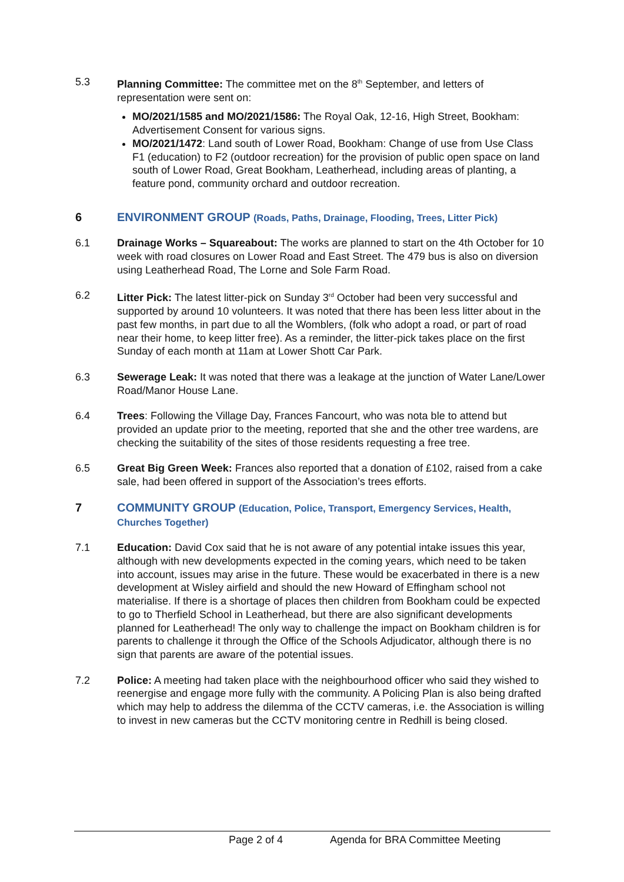5.3 Planning Committee: The committee met on the 8<sup>th</sup> September, and letters of representation were sent on:
MO/2021/1585 and MO/2021/1586: The Royal Oak, 12-16, High Street, Bookham: Advertisement Consent for various signs.
MO/2021/1472: Land south of Lower Road, Bookham: Change of use from Use Class F1 (education) to F2 (outdoor recreation) for the provision of public open space on land south of Lower Road, Great Bookham, Leatherhead, including areas of planting, a feature pond, community orchard and outdoor recreation.
6 ENVIRONMENT GROUP (Roads, Paths, Drainage, Flooding, Trees, Litter Pick)
6.1 Drainage Works – Squareabout: The works are planned to start on the 4th October for 10 week with road closures on Lower Road and East Street. The 479 bus is also on diversion using Leatherhead Road, The Lorne and Sole Farm Road.
6.2 Litter Pick: The latest litter-pick on Sunday 3<sup>rd</sup> October had been very successful and supported by around 10 volunteers. It was noted that there has been less litter about in the past few months, in part due to all the Womblers, (folk who adopt a road, or part of road near their home, to keep litter free). As a reminder, the litter-pick takes place on the first Sunday of each month at 11am at Lower Shott Car Park.
6.3 Sewerage Leak: It was noted that there was a leakage at the junction of Water Lane/Lower Road/Manor House Lane.
6.4 Trees: Following the Village Day, Frances Fancourt, who was nota ble to attend but provided an update prior to the meeting, reported that she and the other tree wardens, are checking the suitability of the sites of those residents requesting a free tree.
6.5 Great Big Green Week: Frances also reported that a donation of £102, raised from a cake sale, had been offered in support of the Association’s trees efforts.
7 COMMUNITY GROUP (Education, Police, Transport, Emergency Services, Health, Churches Together)
7.1 Education: David Cox said that he is not aware of any potential intake issues this year, although with new developments expected in the coming years, which need to be taken into account, issues may arise in the future. These would be exacerbated in there is a new development at Wisley airfield and should the new Howard of Effingham school not materialise. If there is a shortage of places then children from Bookham could be expected to go to Therfield School in Leatherhead, but there are also significant developments planned for Leatherhead! The only way to challenge the impact on Bookham children is for parents to challenge it through the Office of the Schools Adjudicator, although there is no sign that parents are aware of the potential issues.
7.2 Police: A meeting had taken place with the neighbourhood officer who said they wished to reenergise and engage more fully with the community. A Policing Plan is also being drafted which may help to address the dilemma of the CCTV cameras, i.e. the Association is willing to invest in new cameras but the CCTV monitoring centre in Redhill is being closed.
Page 2 of 4 Agenda for BRA Committee Meeting